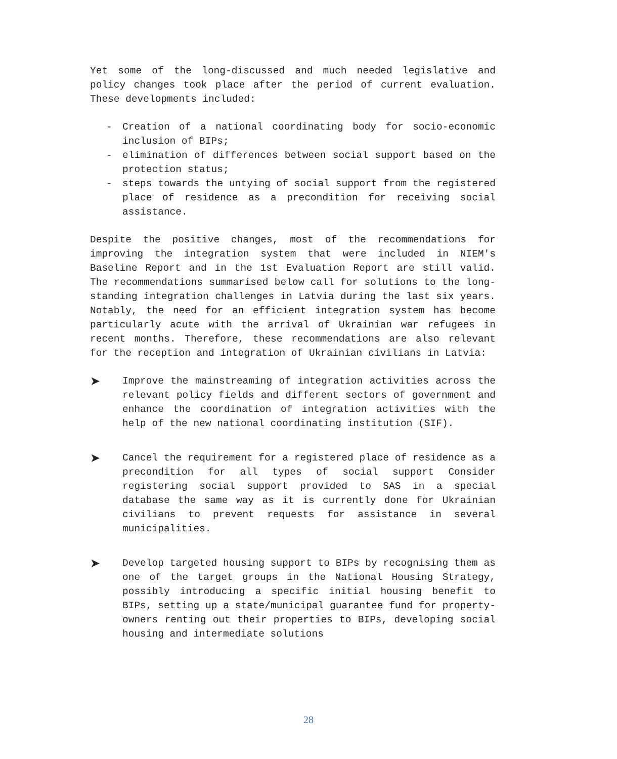Yet some of the long-discussed and much needed legislative and policy changes took place after the period of current evaluation. These developments included:
- Creation of a national coordinating body for socio-economic inclusion of BIPs;
- elimination of differences between social support based on the protection status;
- steps towards the untying of social support from the registered place of residence as a precondition for receiving social assistance.
Despite the positive changes, most of the recommendations for improving the integration system that were included in NIEM's Baseline Report and in the 1st Evaluation Report are still valid. The recommendations summarised below call for solutions to the long-standing integration challenges in Latvia during the last six years. Notably, the need for an efficient integration system has become particularly acute with the arrival of Ukrainian war refugees in recent months. Therefore, these recommendations are also relevant for the reception and integration of Ukrainian civilians in Latvia:
➤ Improve the mainstreaming of integration activities across the relevant policy fields and different sectors of government and enhance the coordination of integration activities with the help of the new national coordinating institution (SIF).
➤ Cancel the requirement for a registered place of residence as a precondition for all types of social support Consider registering social support provided to SAS in a special database the same way as it is currently done for Ukrainian civilians to prevent requests for assistance in several municipalities.
➤ Develop targeted housing support to BIPs by recognising them as one of the target groups in the National Housing Strategy, possibly introducing a specific initial housing benefit to BIPs, setting up a state/municipal guarantee fund for property-owners renting out their properties to BIPs, developing social housing and intermediate solutions
28